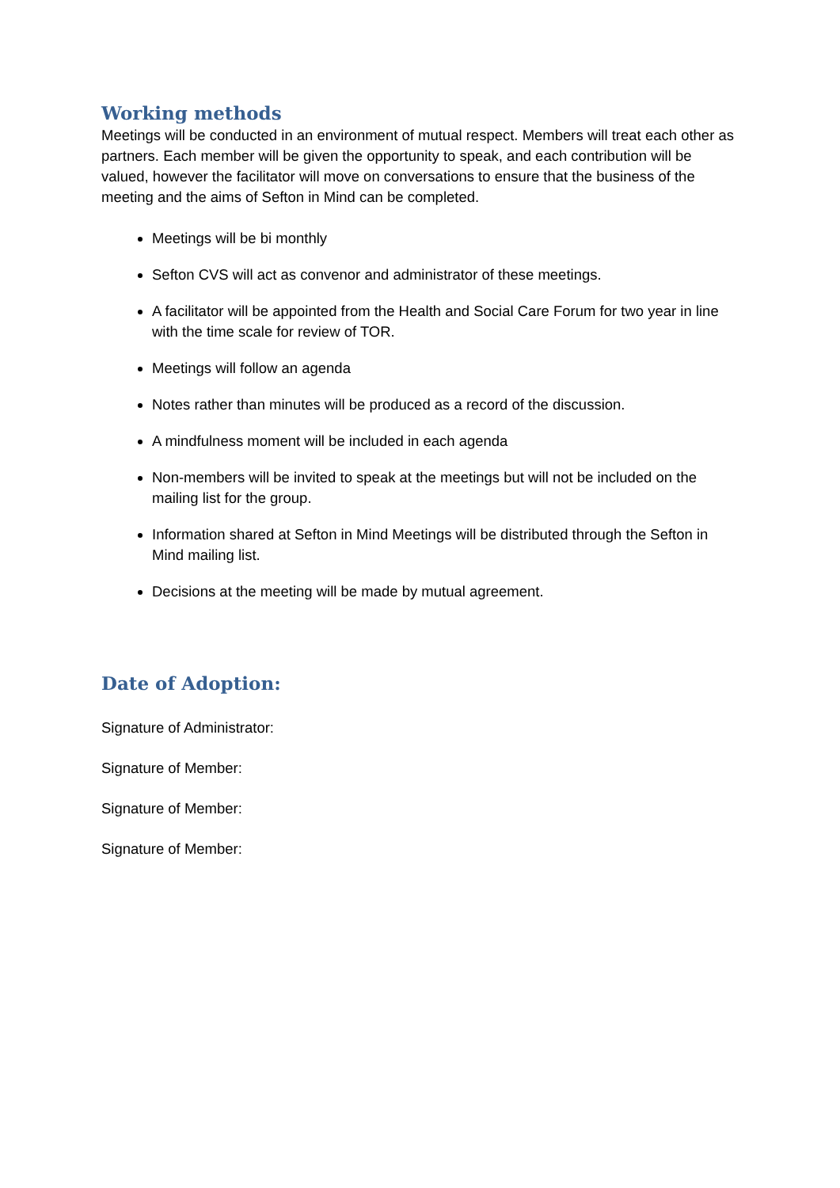Working methods
Meetings will be conducted in an environment of mutual respect. Members will treat each other as partners. Each member will be given the opportunity to speak, and each contribution will be valued, however the facilitator will move on conversations to ensure that the business of the meeting and the aims of Sefton in Mind can be completed.
Meetings will be bi monthly
Sefton CVS will act as convenor and administrator of these meetings.
A facilitator will be appointed from the Health and Social Care Forum for two year in line with the time scale for review of TOR.
Meetings will follow an agenda
Notes rather than minutes will be produced as a record of the discussion.
A mindfulness moment will be included in each agenda
Non-members will be invited to speak at the meetings but will not be included on the mailing list for the group.
Information shared at Sefton in Mind Meetings will be distributed through the Sefton in Mind mailing list.
Decisions at the meeting will be made by mutual agreement.
Date of Adoption:
Signature of Administrator:
Signature of Member:
Signature of Member:
Signature of Member: